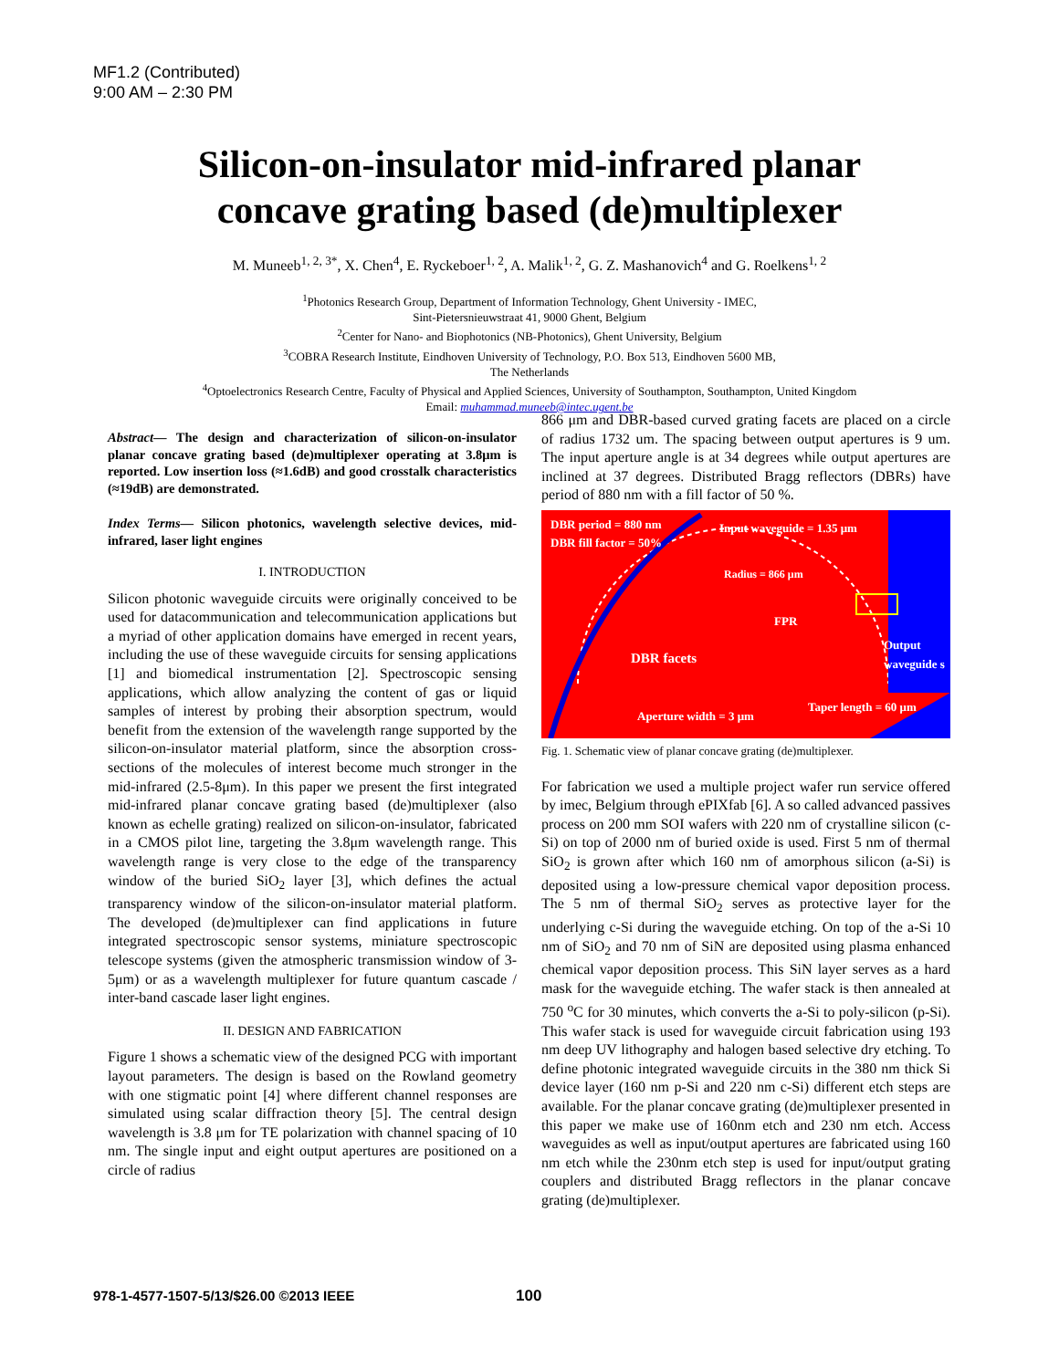MF1.2 (Contributed)
9:00 AM – 2:30 PM
Silicon-on-insulator mid-infrared planar
concave grating based (de)multiplexer
M. Muneeb<sup>1, 2, 3*</sup>, X. Chen<sup>4</sup>, E. Ryckeboer<sup>1, 2</sup>, A. Malik<sup>1, 2</sup>, G. Z. Mashanovich<sup>4</sup> and G. Roelkens<sup>1, 2</sup>
<sup>1</sup> Photonics Research Group, Department of Information Technology, Ghent University - IMEC,
Sint-Pietersnieuwstraat 41, 9000 Ghent, Belgium
<sup>2</sup> Center for Nano- and Biophotonics (NB-Photonics), Ghent University, Belgium
<sup>3</sup> COBRA Research Institute, Eindhoven University of Technology, P.O. Box 513, Eindhoven 5600 MB,
The Netherlands
<sup>4</sup> Optoelectronics Research Centre, Faculty of Physical and Applied Sciences, University of Southampton, Southampton, United Kingdom
Email: muhammad.muneeb@intec.ugent.be
Abstract— The design and characterization of silicon-on-insulator planar concave grating based (de)multiplexer operating at 3.8μm is reported. Low insertion loss (≈1.6dB) and good crosstalk characteristics (≈19dB) are demonstrated.
Index Terms— Silicon photonics, wavelength selective devices, mid-infrared, laser light engines
I. INTRODUCTION
Silicon photonic waveguide circuits were originally conceived to be used for datacommunication and telecommunication applications but a myriad of other application domains have emerged in recent years, including the use of these waveguide circuits for sensing applications [1] and biomedical instrumentation [2]. Spectroscopic sensing applications, which allow analyzing the content of gas or liquid samples of interest by probing their absorption spectrum, would benefit from the extension of the wavelength range supported by the silicon-on-insulator material platform, since the absorption cross-sections of the molecules of interest become much stronger in the mid-infrared (2.5-8μm). In this paper we present the first integrated mid-infrared planar concave grating based (de)multiplexer (also known as echelle grating) realized on silicon-on-insulator, fabricated in a CMOS pilot line, targeting the 3.8μm wavelength range. This wavelength range is very close to the edge of the transparency window of the buried SiO<sub>2</sub> layer [3], which defines the actual transparency window of the silicon-on-insulator material platform. The developed (de)multiplexer can find applications in future integrated spectroscopic sensor systems, miniature spectroscopic telescope systems (given the atmospheric transmission window of 3-5μm) or as a wavelength multiplexer for future quantum cascade / inter-band cascade laser light engines.
II. DESIGN AND FABRICATION
Figure 1 shows a schematic view of the designed PCG with important layout parameters. The design is based on the Rowland geometry with one stigmatic point [4] where different channel responses are simulated using scalar diffraction theory [5]. The central design wavelength is 3.8 μm for TE polarization with channel spacing of 10 nm. The single input and eight output apertures are positioned on a circle of radius
866 μm and DBR-based curved grating facets are placed on a circle of radius 1732 um. The spacing between output apertures is 9 um. The input aperture angle is at 34 degrees while output apertures are inclined at 37 degrees. Distributed Bragg reflectors (DBRs) have period of 880 nm with a fill factor of 50 %.
DBR period = 880 nm
DBR fill factor = 50%
Input waveguide = 1.35 μm
FPR
DBR facets
Output waveguide s
Aperture width = 3 μm
Taper length = 60 μm
Radius = 866 μm
Fig. 1. Schematic view of planar concave grating (de)multiplexer.
For fabrication we used a multiple project wafer run service offered by imec, Belgium through ePIXfab [6]. A so called advanced passives process on 200 mm SOI wafers with 220 nm of crystalline silicon (c-Si) on top of 2000 nm of buried oxide is used. First 5 nm of thermal SiO<sub>2</sub> is grown after which 160 nm of amorphous silicon (a-Si) is deposited using a low-pressure chemical vapor deposition process. The 5 nm of thermal SiO<sub>2</sub> serves as protective layer for the underlying c-Si during the waveguide etching. On top of the a-Si 10 nm of SiO<sub>2</sub> and 70 nm of SiN are deposited using plasma enhanced chemical vapor deposition process. This SiN layer serves as a hard mask for the waveguide etching. The wafer stack is then annealed at 750 <sup>o</sup>C for 30 minutes, which converts the a-Si to poly-silicon (p-Si). This wafer stack is used for waveguide circuit fabrication using 193 nm deep UV lithography and halogen based selective dry etching. To define photonic integrated waveguide circuits in the 380 nm thick Si device layer (160 nm p-Si and 220 nm c-Si) different etch steps are available. For the planar concave grating (de)multiplexer presented in this paper we make use of 160nm etch and 230 nm etch. Access waveguides as well as input/output apertures are fabricated using 160 nm etch while the 230nm etch step is used for input/output grating couplers and distributed Bragg reflectors in the planar concave grating (de)multiplexer.
978-1-4577-1507-5/13/$26.00 ©2013 IEEE
100